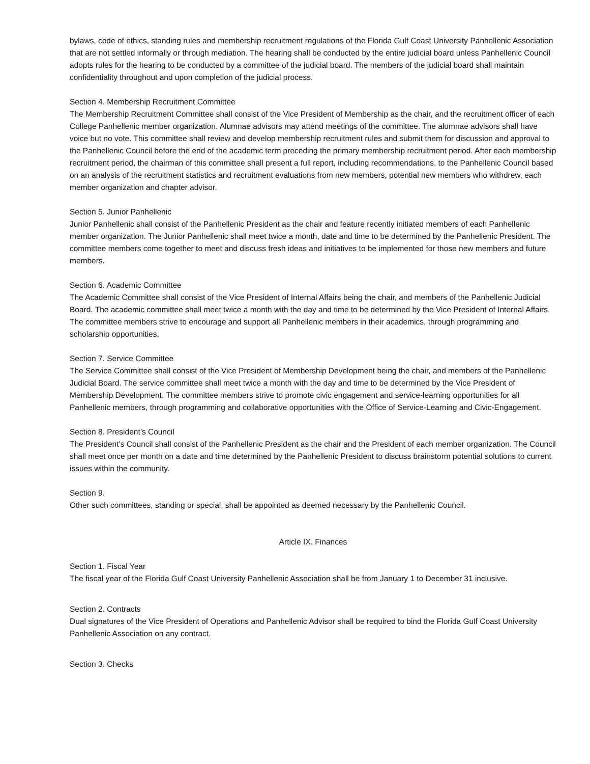bylaws, code of ethics, standing rules and membership recruitment regulations of the Florida Gulf Coast University Panhellenic Association that are not settled informally or through mediation. The hearing shall be conducted by the entire judicial board unless Panhellenic Council adopts rules for the hearing to be conducted by a committee of the judicial board. The members of the judicial board shall maintain confidentiality throughout and upon completion of the judicial process.
Section 4. Membership Recruitment Committee
The Membership Recruitment Committee shall consist of the Vice President of Membership as the chair, and the recruitment officer of each College Panhellenic member organization. Alumnae advisors may attend meetings of the committee. The alumnae advisors shall have voice but no vote. This committee shall review and develop membership recruitment rules and submit them for discussion and approval to the Panhellenic Council before the end of the academic term preceding the primary membership recruitment period. After each membership recruitment period, the chairman of this committee shall present a full report, including recommendations, to the Panhellenic Council based on an analysis of the recruitment statistics and recruitment evaluations from new members, potential new members who withdrew, each member organization and chapter advisor.
Section 5. Junior Panhellenic
Junior Panhellenic shall consist of the Panhellenic President as the chair and feature recently initiated members of each Panhellenic member organization. The Junior Panhellenic shall meet twice a month, date and time to be determined by the Panhellenic President. The committee members come together to meet and discuss fresh ideas and initiatives to be implemented for those new members and future members.
Section 6. Academic Committee
The Academic Committee shall consist of the Vice President of Internal Affairs being the chair, and members of the Panhellenic Judicial Board. The academic committee shall meet twice a month with the day and time to be determined by the Vice President of Internal Affairs. The committee members strive to encourage and support all Panhellenic members in their academics, through programming and scholarship opportunities.
Section 7. Service Committee
The Service Committee shall consist of the Vice President of Membership Development being the chair, and members of the Panhellenic Judicial Board. The service committee shall meet twice a month with the day and time to be determined by the Vice President of Membership Development. The committee members strive to promote civic engagement and service-learning opportunities for all Panhellenic members, through programming and collaborative opportunities with the Office of Service-Learning and Civic-Engagement.
Section 8. President’s Council
The President’s Council shall consist of the Panhellenic President as the chair and the President of each member organization. The Council shall meet once per month on a date and time determined by the Panhellenic President to discuss brainstorm potential solutions to current issues within the community.
Section 9.
Other such committees, standing or special, shall be appointed as deemed necessary by the Panhellenic Council.
Article IX. Finances
Section 1. Fiscal Year
The fiscal year of the Florida Gulf Coast University Panhellenic Association shall be from January 1 to December 31 inclusive.
Section 2. Contracts
Dual signatures of the Vice President of Operations and Panhellenic Advisor shall be required to bind the Florida Gulf Coast University Panhellenic Association on any contract.
Section 3. Checks